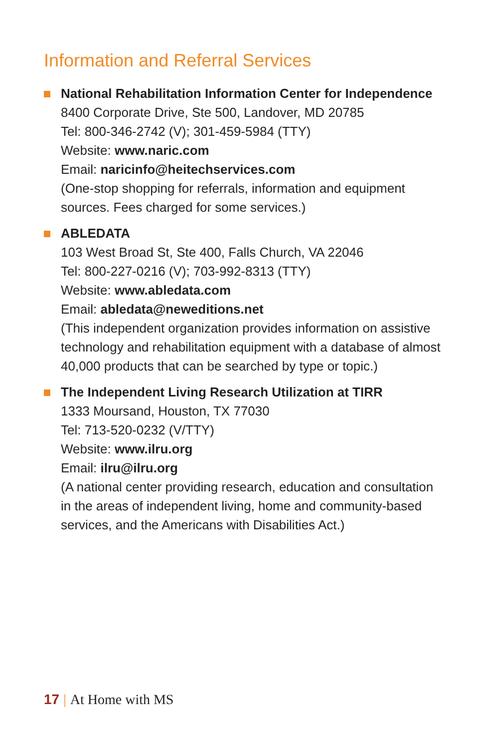Information and Referral Services
National Rehabilitation Information Center for Independence
8400 Corporate Drive, Ste 500, Landover, MD 20785
Tel: 800-346-2742 (V); 301-459-5984 (TTY)
Website: www.naric.com
Email: naricinfo@heitechservices.com
(One-stop shopping for referrals, information and equipment sources. Fees charged for some services.)
ABLEDATA
103 West Broad St, Ste 400, Falls Church, VA 22046
Tel: 800-227-0216 (V); 703-992-8313 (TTY)
Website: www.abledata.com
Email: abledata@neweditions.net
(This independent organization provides information on assistive technology and rehabilitation equipment with a database of almost 40,000 products that can be searched by type or topic.)
The Independent Living Research Utilization at TIRR
1333 Moursand, Houston, TX 77030
Tel: 713-520-0232 (V/TTY)
Website: www.ilru.org
Email: ilru@ilru.org
(A national center providing research, education and consultation in the areas of independent living, home and community-based services, and the Americans with Disabilities Act.)
17 | At Home with MS